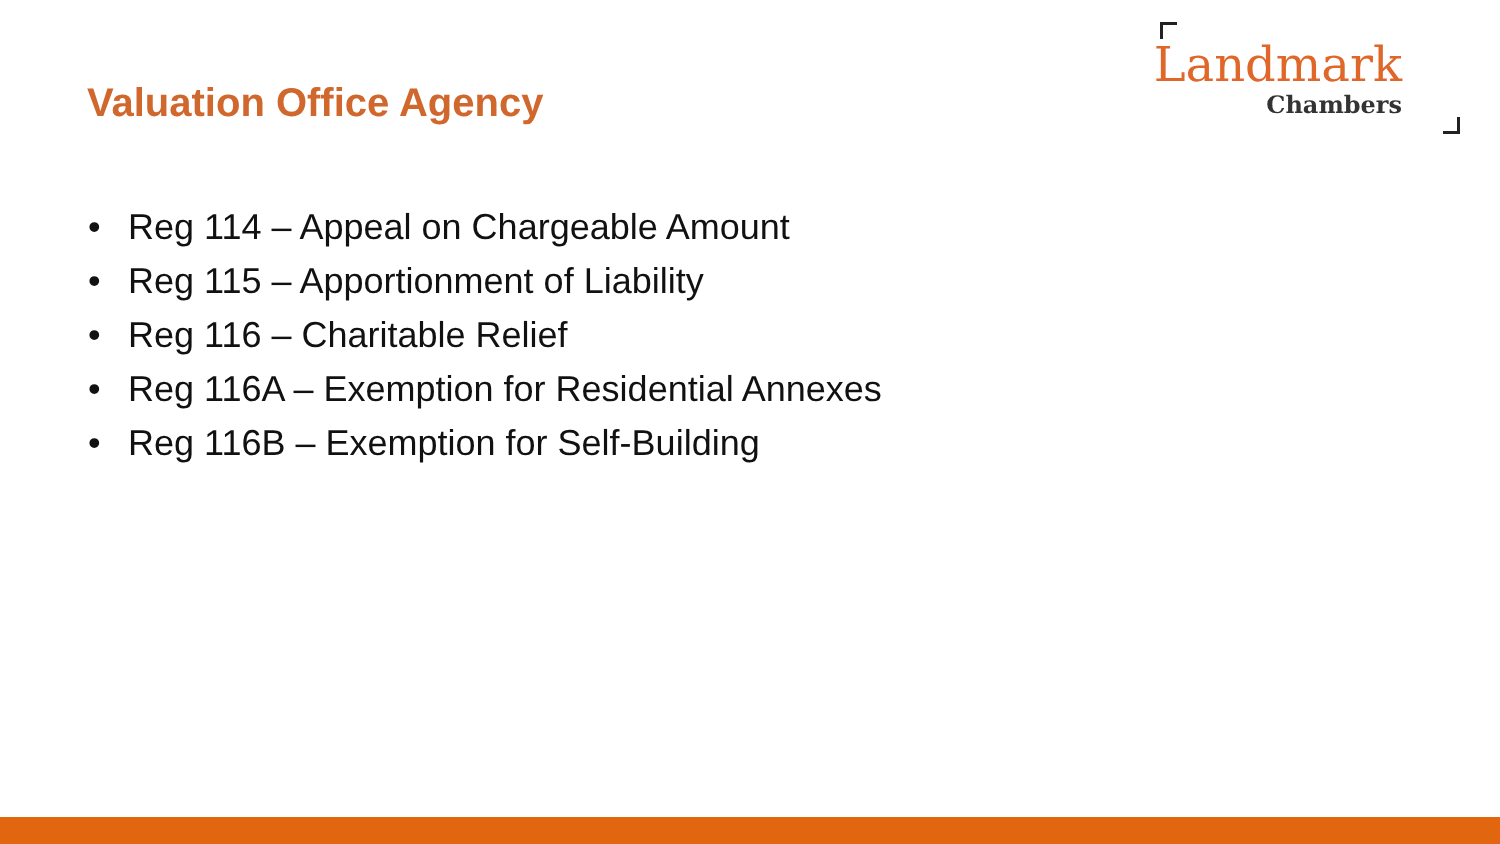Valuation Office Agency
Landmark
Chambers
• Reg 114 – Appeal on Chargeable Amount
• Reg 115 – Apportionment of Liability
• Reg 116 – Charitable Relief
• Reg 116A – Exemption for Residential Annexes
• Reg 116B – Exemption for Self-Building